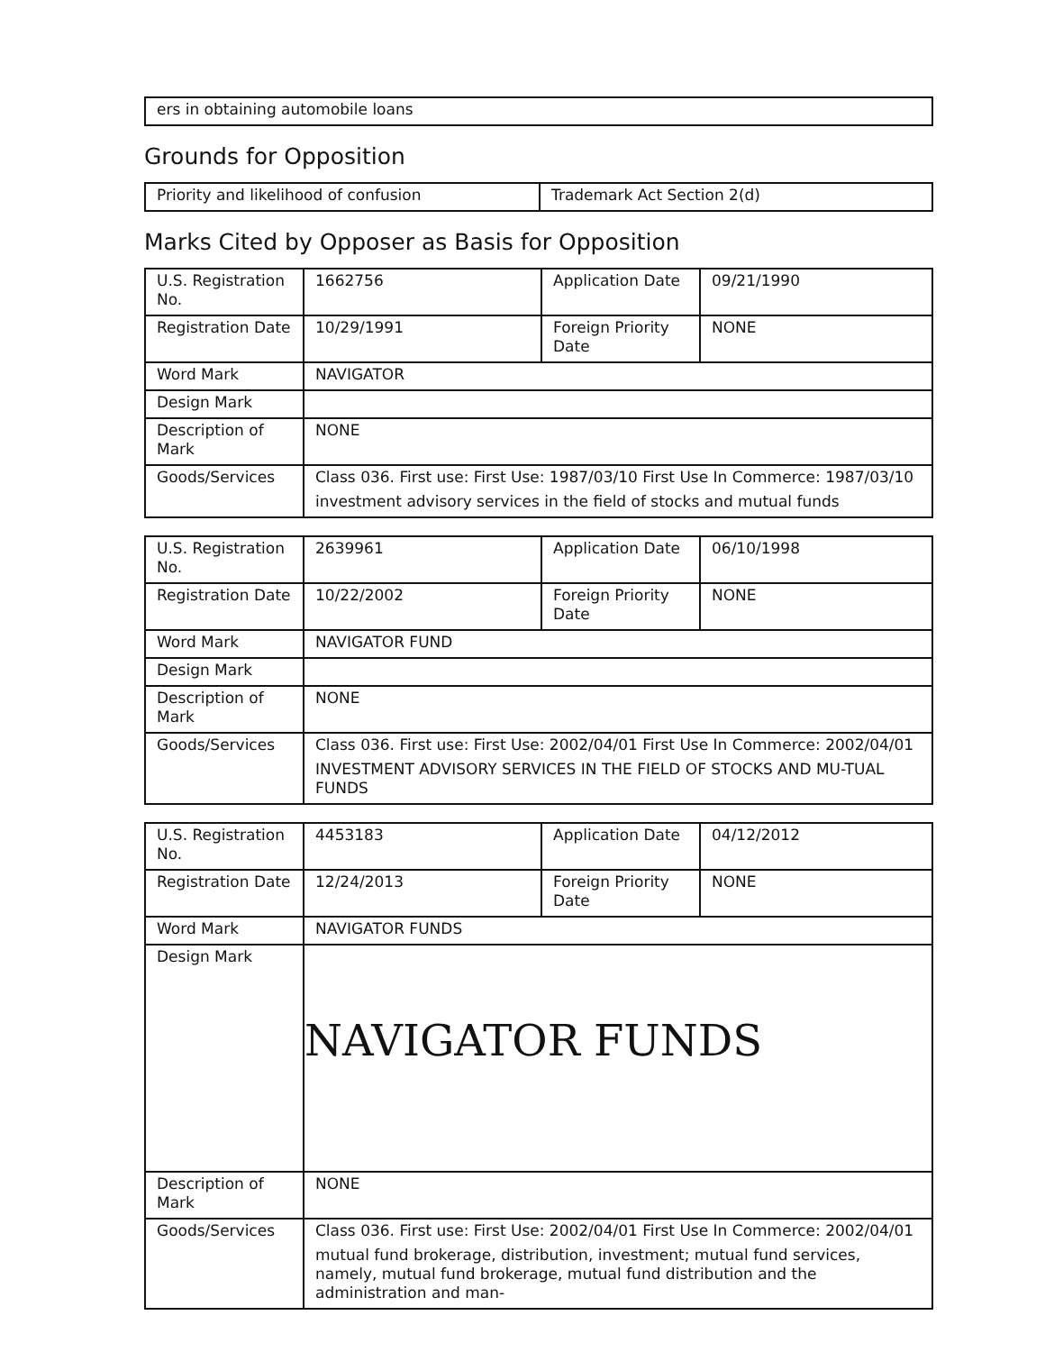| ers in obtaining automobile loans |
Grounds for Opposition
| Priority and likelihood of confusion | Trademark Act Section 2(d) |
Marks Cited by Opposer as Basis for Opposition
| U.S. Registration No. | 1662756 | Application Date | 09/21/1990 |
| Registration Date | 10/29/1991 | Foreign Priority Date | NONE |
| Word Mark | NAVIGATOR | | |
| Design Mark | | | |
| Description of Mark | NONE | | |
| Goods/Services | Class 036. First use: First Use: 1987/03/10 First Use In Commerce: 1987/03/10 investment advisory services in the field of stocks and mutual funds | | |
| U.S. Registration No. | 2639961 | Application Date | 06/10/1998 |
| Registration Date | 10/22/2002 | Foreign Priority Date | NONE |
| Word Mark | NAVIGATOR FUND | | |
| Design Mark | | | |
| Description of Mark | NONE | | |
| Goods/Services | Class 036. First use: First Use: 2002/04/01 First Use In Commerce: 2002/04/01 INVESTMENT ADVISORY SERVICES IN THE FIELD OF STOCKS AND MU-TUAL FUNDS | | |
| U.S. Registration No. | 4453183 | Application Date | 04/12/2012 |
| Registration Date | 12/24/2013 | Foreign Priority Date | NONE |
| Word Mark | NAVIGATOR FUNDS | | |
| Design Mark | NAVIGATOR FUNDS | | |
| Description of Mark | NONE | | |
| Goods/Services | Class 036. First use: First Use: 2002/04/01 First Use In Commerce: 2002/04/01 mutual fund brokerage, distribution, investment; mutual fund services, namely, mutual fund brokerage, mutual fund distribution and the administration and man- | | |